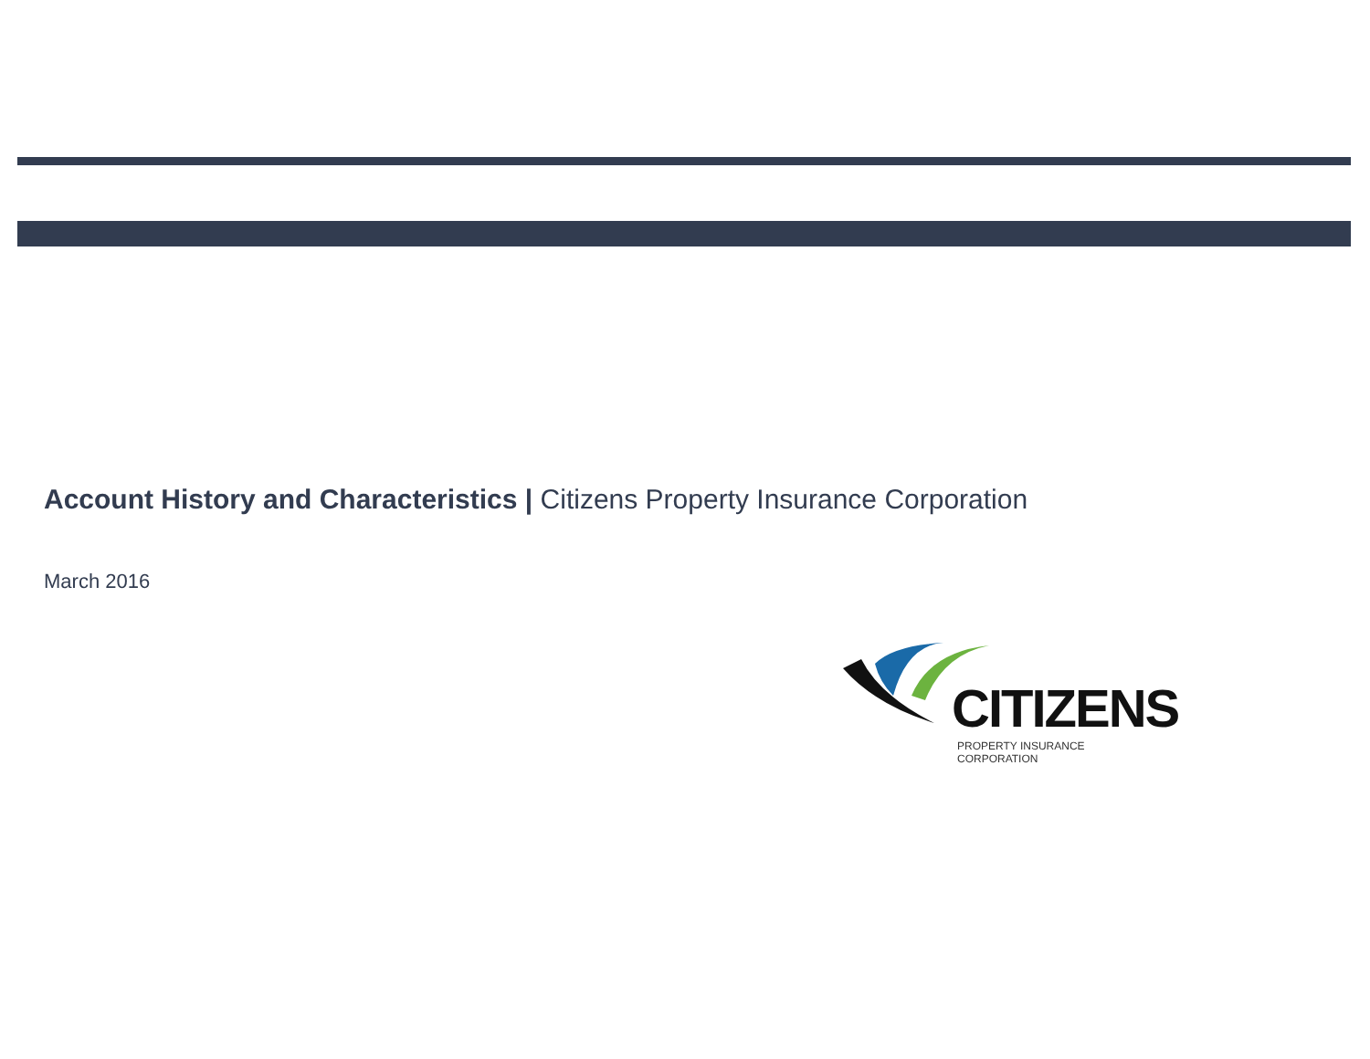Account History and Characteristics | Citizens Property Insurance Corporation
March 2016
CITIZENS
PROPERTY INSURANCE CORPORATION